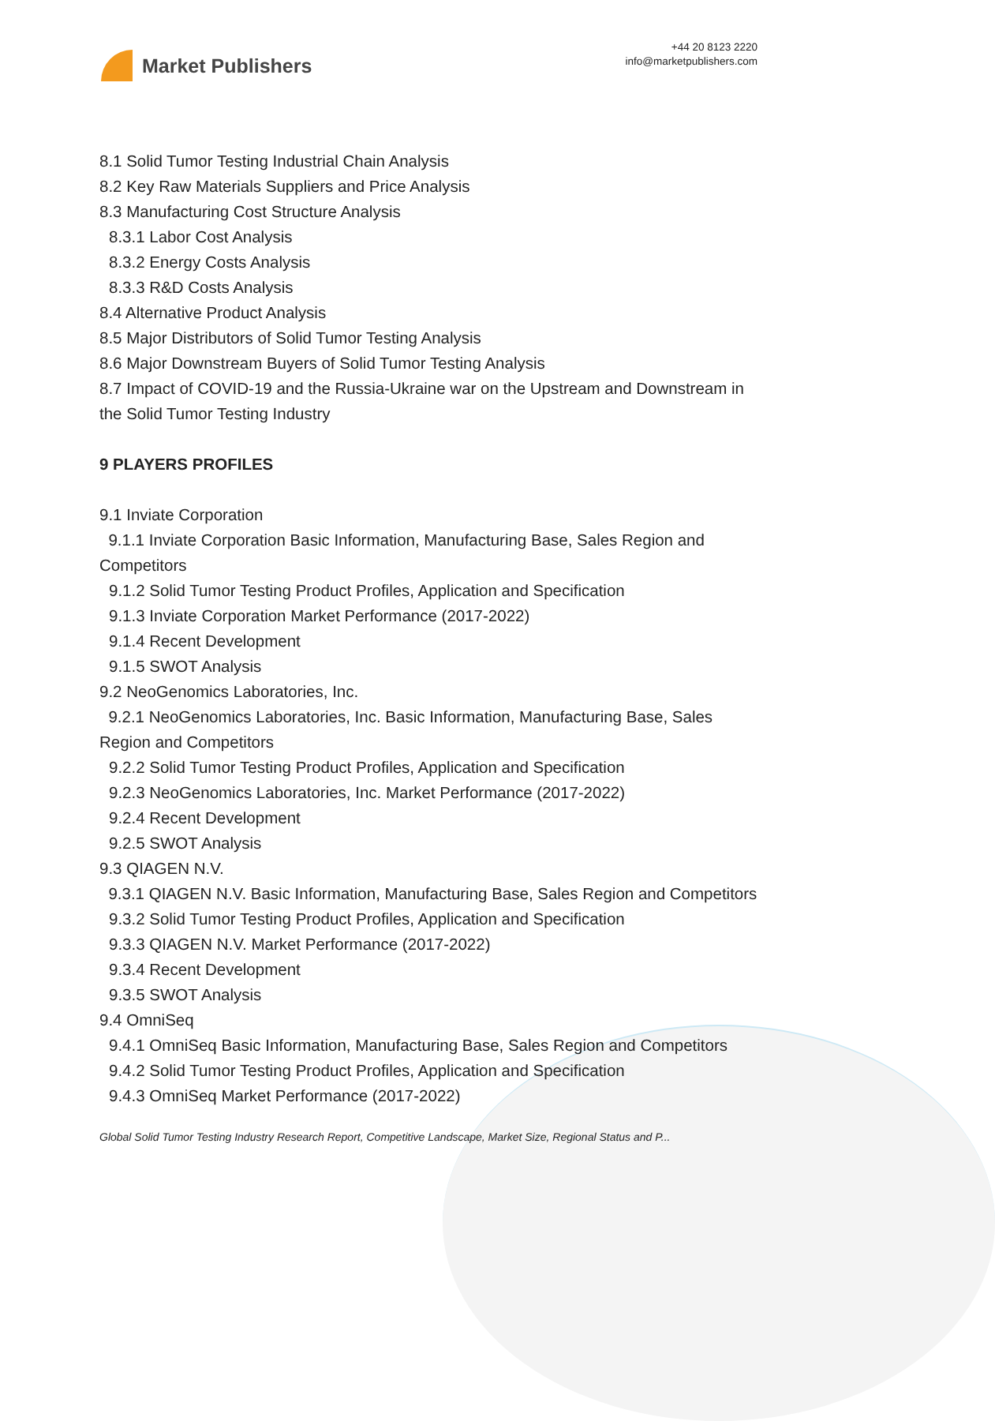Market Publishers
+44 20 8123 2220
info@marketpublishers.com
8.1 Solid Tumor Testing Industrial Chain Analysis
8.2 Key Raw Materials Suppliers and Price Analysis
8.3 Manufacturing Cost Structure Analysis
8.3.1 Labor Cost Analysis
8.3.2 Energy Costs Analysis
8.3.3 R&D Costs Analysis
8.4 Alternative Product Analysis
8.5 Major Distributors of Solid Tumor Testing Analysis
8.6 Major Downstream Buyers of Solid Tumor Testing Analysis
8.7 Impact of COVID-19 and the Russia-Ukraine war on the Upstream and Downstream in the Solid Tumor Testing Industry
9 PLAYERS PROFILES
9.1 Inviate Corporation
9.1.1 Inviate Corporation Basic Information, Manufacturing Base, Sales Region and Competitors
9.1.2 Solid Tumor Testing Product Profiles, Application and Specification
9.1.3 Inviate Corporation Market Performance (2017-2022)
9.1.4 Recent Development
9.1.5 SWOT Analysis
9.2 NeoGenomics Laboratories, Inc.
9.2.1 NeoGenomics Laboratories, Inc. Basic Information, Manufacturing Base, Sales Region and Competitors
9.2.2 Solid Tumor Testing Product Profiles, Application and Specification
9.2.3 NeoGenomics Laboratories, Inc. Market Performance (2017-2022)
9.2.4 Recent Development
9.2.5 SWOT Analysis
9.3 QIAGEN N.V.
9.3.1 QIAGEN N.V. Basic Information, Manufacturing Base, Sales Region and Competitors
9.3.2 Solid Tumor Testing Product Profiles, Application and Specification
9.3.3 QIAGEN N.V. Market Performance (2017-2022)
9.3.4 Recent Development
9.3.5 SWOT Analysis
9.4 OmniSeq
9.4.1 OmniSeq Basic Information, Manufacturing Base, Sales Region and Competitors
9.4.2 Solid Tumor Testing Product Profiles, Application and Specification
9.4.3 OmniSeq Market Performance (2017-2022)
Global Solid Tumor Testing Industry Research Report, Competitive Landscape, Market Size, Regional Status and P...